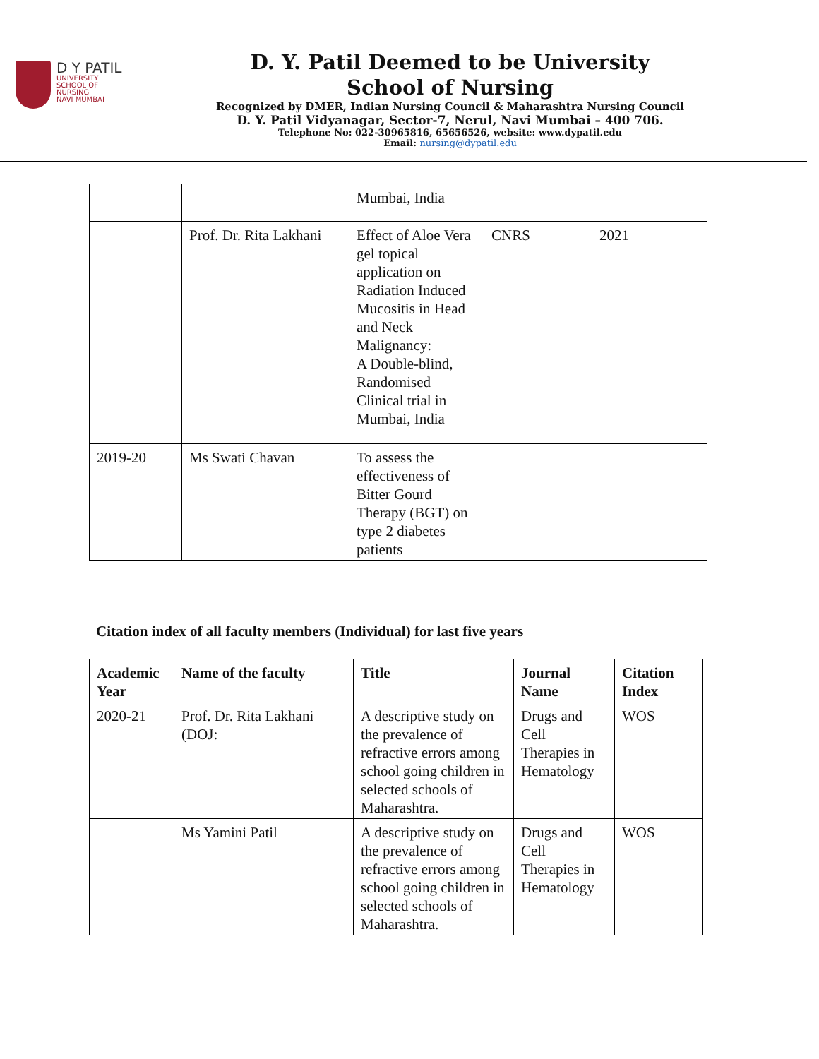D Y PATIL
UNIVERSITY
SCHOOL OF
NURSING
NAVI MUMBAI
D. Y. Patil Deemed to be University
School of Nursing
Recognized by DMER, Indian Nursing Council & Maharashtra Nursing Council
D. Y. Patil Vidyanagar, Sector-7, Nerul, Navi Mumbai – 400 706.
Telephone No: 022-30965816, 65656526, website: www.dypatil.edu
Email: nursing@dypatil.edu
| | | Mumbai, India | | |
| | Prof. Dr. Rita Lakhani | Effect of Aloe Vera gel topical application on Radiation Induced Mucositis in Head and Neck Malignancy: A Double-blind, Randomised Clinical trial in Mumbai, India | CNRS | 2021 |
| 2019-20 | Ms Swati Chavan | To assess the effectiveness of Bitter Gourd Therapy (BGT) on type 2 diabetes patients | | |
Citation index of all faculty members (Individual) for last five years
| Academic Year | Name of the faculty | Title | Journal Name | Citation Index |
| --- | --- | --- | --- | --- |
| 2020-21 | Prof. Dr. Rita Lakhani (DOJ: | A descriptive study on the prevalence of refractive errors among school going children in selected schools of Maharashtra. | Drugs and Cell Therapies in Hematology | WOS |
| | Ms Yamini Patil | A descriptive study on the prevalence of refractive errors among school going children in selected schools of Maharashtra. | Drugs and Cell Therapies in Hematology | WOS |